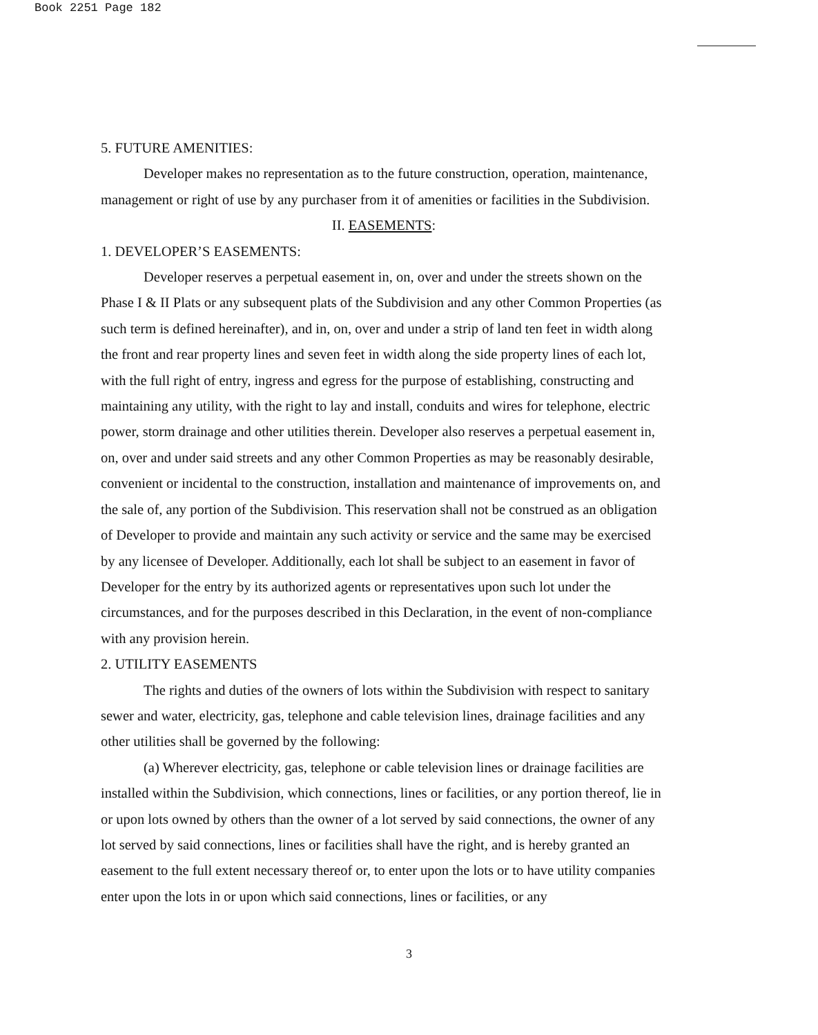Book 2251 Page 182
5. FUTURE AMENITIES:
Developer makes no representation as to the future construction, operation, maintenance, management or right of use by any purchaser from it of amenities or facilities in the Subdivision.
II. EASEMENTS:
1. DEVELOPER’S EASEMENTS:
Developer reserves a perpetual easement in, on, over and under the streets shown on the Phase I & II Plats or any subsequent plats of the Subdivision and any other Common Properties (as such term is defined hereinafter), and in, on, over and under a strip of land ten feet in width along the front and rear property lines and seven feet in width along the side property lines of each lot, with the full right of entry, ingress and egress for the purpose of establishing, constructing and maintaining any utility, with the right to lay and install, conduits and wires for telephone, electric power, storm drainage and other utilities therein. Developer also reserves a perpetual easement in, on, over and under said streets and any other Common Properties as may be reasonably desirable, convenient or incidental to the construction, installation and maintenance of improvements on, and the sale of, any portion of the Subdivision. This reservation shall not be construed as an obligation of Developer to provide and maintain any such activity or service and the same may be exercised by any licensee of Developer. Additionally, each lot shall be subject to an easement in favor of Developer for the entry by its authorized agents or representatives upon such lot under the circumstances, and for the purposes described in this Declaration, in the event of non-compliance with any provision herein.
2. UTILITY EASEMENTS
The rights and duties of the owners of lots within the Subdivision with respect to sanitary sewer and water, electricity, gas, telephone and cable television lines, drainage facilities and any other utilities shall be governed by the following:
(a) Wherever electricity, gas, telephone or cable television lines or drainage facilities are installed within the Subdivision, which connections, lines or facilities, or any portion thereof, lie in or upon lots owned by others than the owner of a lot served by said connections, the owner of any lot served by said connections, lines or facilities shall have the right, and is hereby granted an easement to the full extent necessary thereof or, to enter upon the lots or to have utility companies enter upon the lots in or upon which said connections, lines or facilities, or any
3